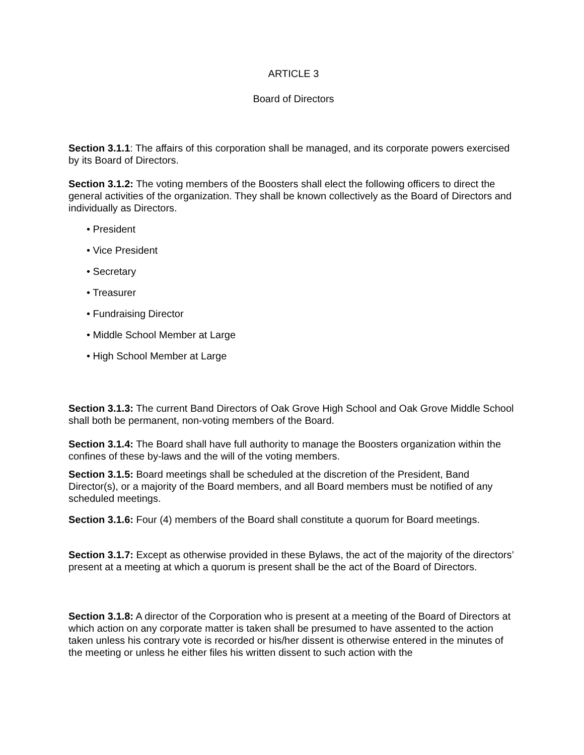ARTICLE 3
Board of Directors
Section 3.1.1: The affairs of this corporation shall be managed, and its corporate powers exercised by its Board of Directors.
Section 3.1.2: The voting members of the Boosters shall elect the following officers to direct the general activities of the organization. They shall be known collectively as the Board of Directors and individually as Directors.
• President
• Vice President
• Secretary
• Treasurer
• Fundraising Director
• Middle School Member at Large
• High School Member at Large
Section 3.1.3: The current Band Directors of Oak Grove High School and Oak Grove Middle School shall both be permanent, non-voting members of the Board.
Section 3.1.4: The Board shall have full authority to manage the Boosters organization within the confines of these by-laws and the will of the voting members.
Section 3.1.5: Board meetings shall be scheduled at the discretion of the President, Band Director(s), or a majority of the Board members, and all Board members must be notified of any scheduled meetings.
Section 3.1.6: Four (4) members of the Board shall constitute a quorum for Board meetings.
Section 3.1.7: Except as otherwise provided in these Bylaws, the act of the majority of the directors’ present at a meeting at which a quorum is present shall be the act of the Board of Directors.
Section 3.1.8: A director of the Corporation who is present at a meeting of the Board of Directors at which action on any corporate matter is taken shall be presumed to have assented to the action taken unless his contrary vote is recorded or his/her dissent is otherwise entered in the minutes of the meeting or unless he either files his written dissent to such action with the